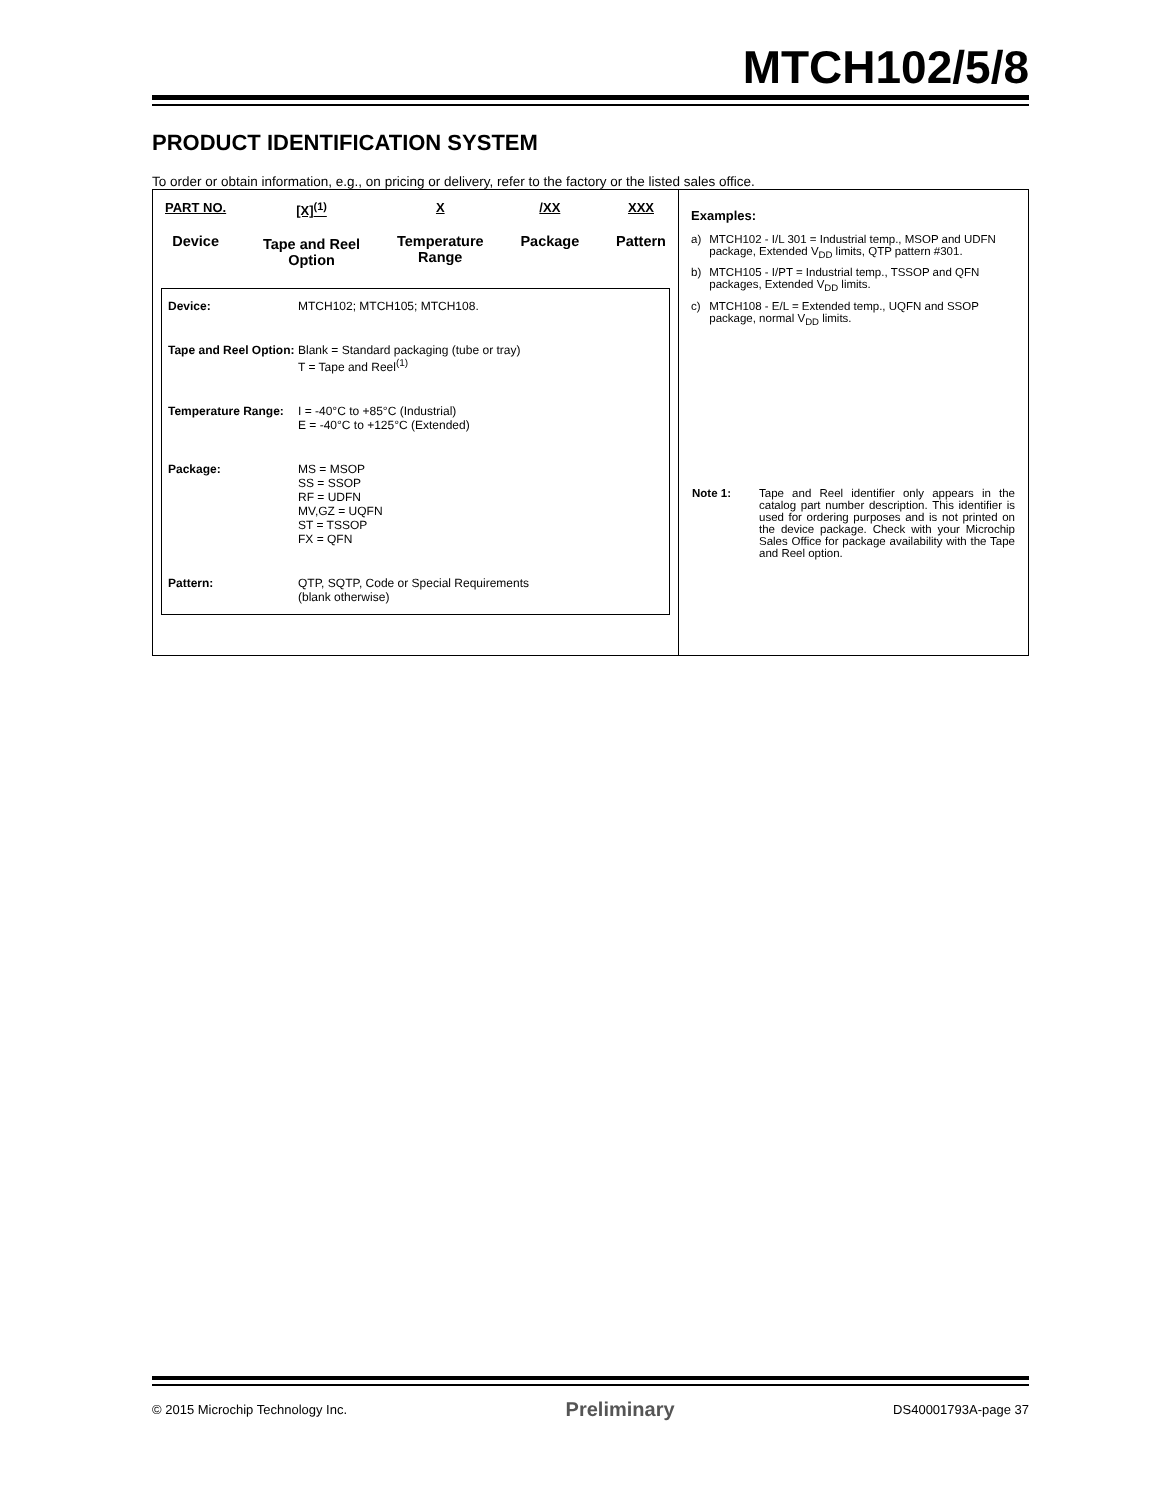MTCH102/5/8
PRODUCT IDENTIFICATION SYSTEM
To order or obtain information, e.g., on pricing or delivery, refer to the factory or the listed sales office.
PART NO.
Device
[X]<sup>(1)</sup>
Tape and Reel
Option
X
Temperature
Range
/XX
Package
XXX
Pattern
| Device: | MTCH102; MTCH105; MTCH108. |
| Tape and Reel Option: | Blank = Standard packaging (tube or tray) T = Tape and Reel<sup>(1)</sup> |
| Temperature Range: | I = -40°C to +85°C (Industrial) E = -40°C to +125°C (Extended) |
| Package: | MS = MSOP SS = SSOP RF = UDFN MV,GZ = UQFN ST = TSSOP FX = QFN |
| Pattern: | QTP, SQTP, Code or Special Requirements (blank otherwise) |
Examples:
| a) | MTCH102 - I/L 301 = Industrial temp., MSOP and UDFN package, Extended V<sub>DD</sub> limits, QTP pattern #301. |
| b) | MTCH105 - I/PT = Industrial temp., TSSOP and QFN packages, Extended V<sub>DD</sub> limits. |
| c) | MTCH108 - E/L = Extended temp., UQFN and SSOP package, normal V<sub>DD</sub> limits. |
| Note 1: | Tape and Reel identifier only appears in the catalog part number description. This identifier is used for ordering purposes and is not printed on the device package. Check with your Microchip Sales Office for package availability with the Tape and Reel option. |
© 2015 Microchip Technology Inc. Preliminary DS40001793A-page 37